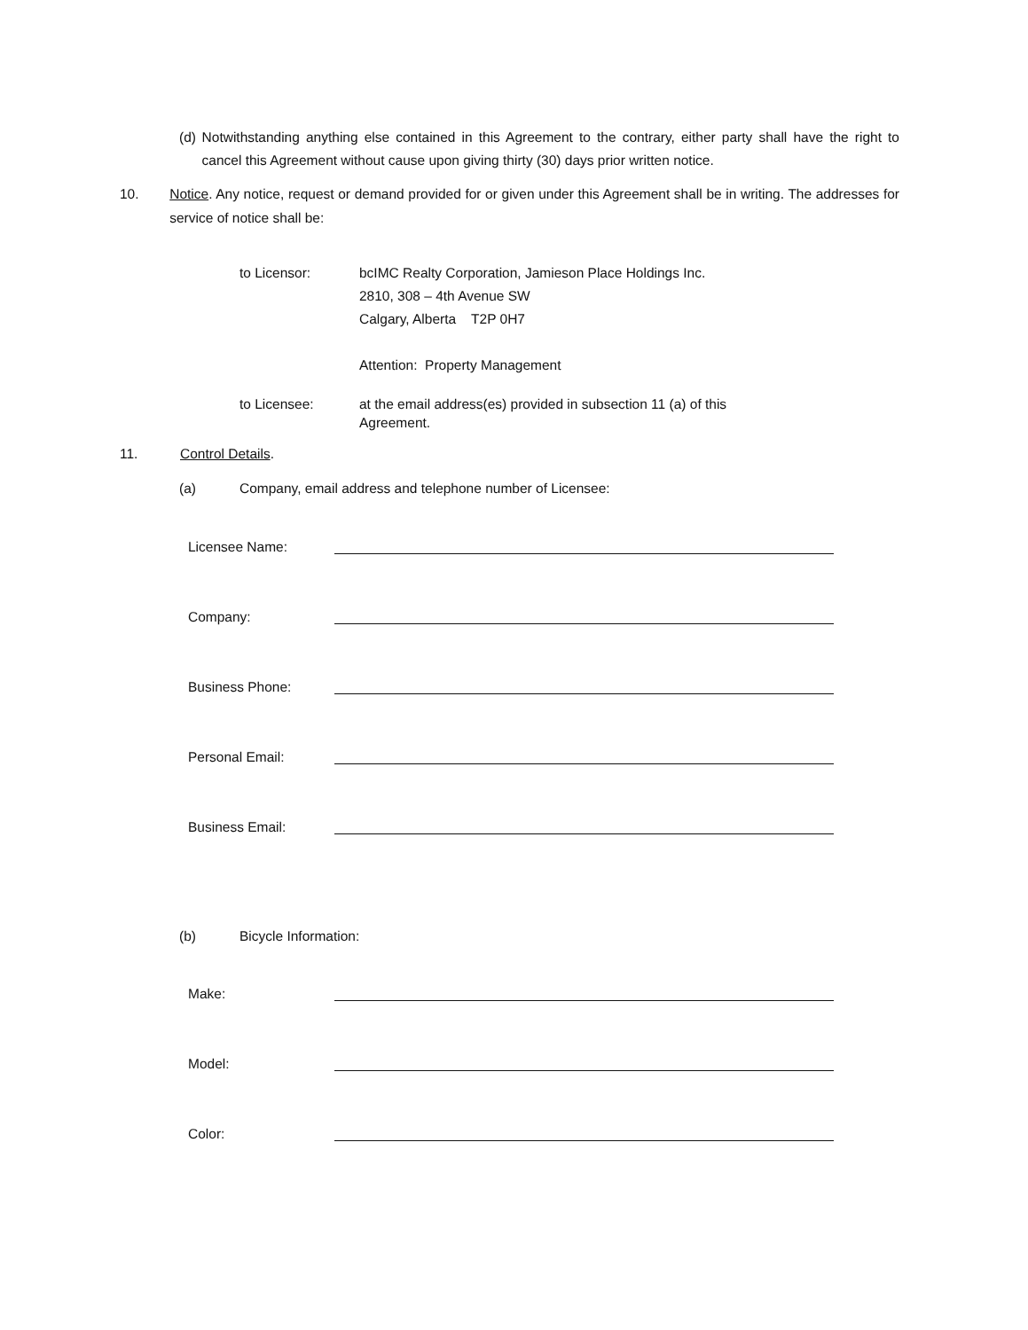(d) Notwithstanding anything else contained in this Agreement to the contrary, either party shall have the right to cancel this Agreement without cause upon giving thirty (30) days prior written notice.
10. Notice. Any notice, request or demand provided for or given under this Agreement shall be in writing. The addresses for service of notice shall be:
to Licensor: bcIMC Realty Corporation, Jamieson Place Holdings Inc.
2810, 308 – 4th Avenue SW
Calgary, Alberta T2P 0H7
Attention: Property Management
to Licensee: at the email address(es) provided in subsection 11 (a) of this
Agreement.
11. Control Details.
(a) Company, email address and telephone number of Licensee:
Licensee Name:
Company:
Business Phone:
Personal Email:
Business Email:
(b) Bicycle Information:
Make:
Model:
Color: